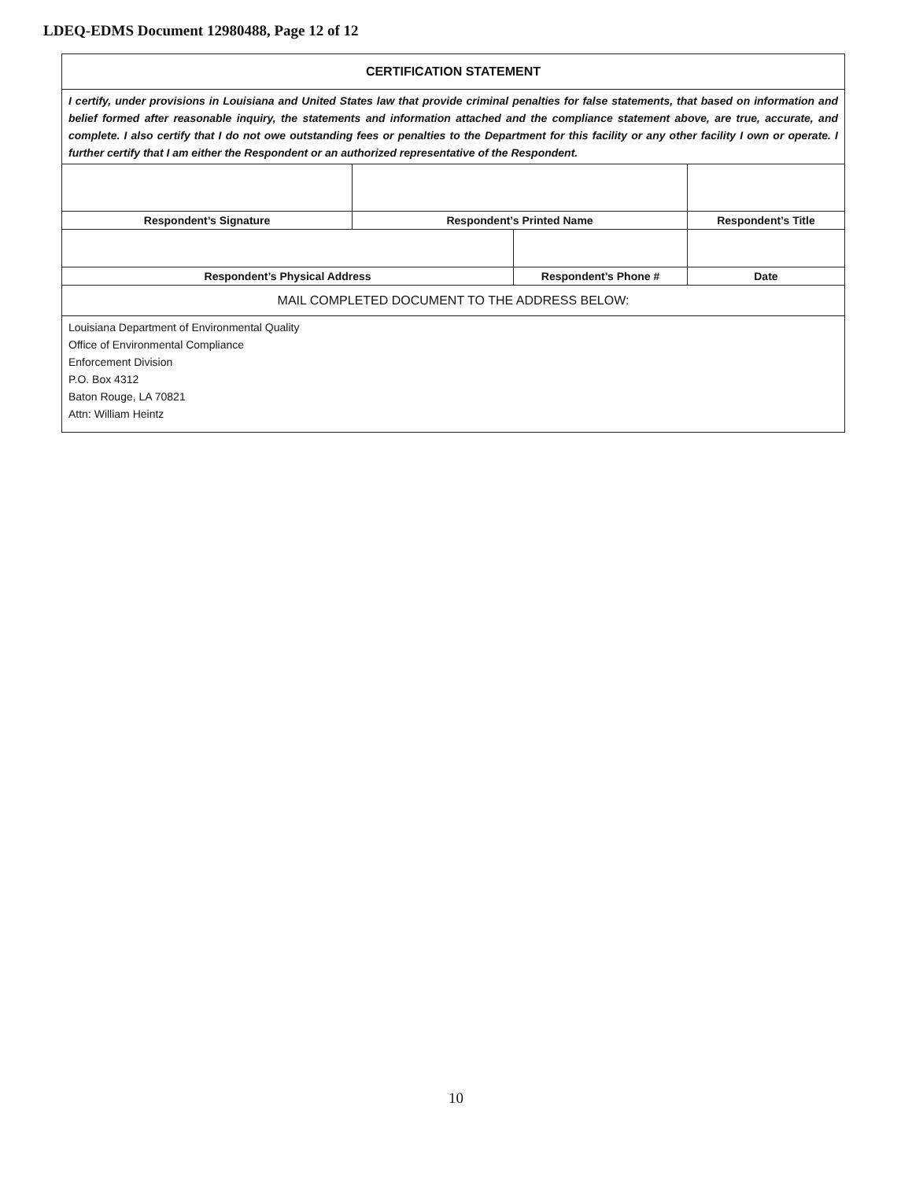LDEQ-EDMS Document 12980488, Page 12 of 12
| CERTIFICATION STATEMENT | | | | |
| I certify, under provisions in Louisiana and United States law that provide criminal penalties for false statements, that based on information and belief formed after reasonable inquiry, the statements and information attached and the compliance statement above, are true, accurate, and complete. I also certify that I do not owe outstanding fees or penalties to the Department for this facility or any other facility I own or operate. I further certify that I am either the Respondent or an authorized representative of the Respondent. | | | | |
| Respondent’s Signature | Respondent’s Printed Name | | Respondent’s Title | |
| Respondent’s Physical Address | | Respondent’s Phone # | | Date |
| MAIL COMPLETED DOCUMENT TO THE ADDRESS BELOW: | | | | |
| Louisiana Department of Environmental Quality Office of Environmental Compliance Enforcement Division P.O. Box 4312 Baton Rouge, LA 70821 Attn: William Heintz | | | | |
10